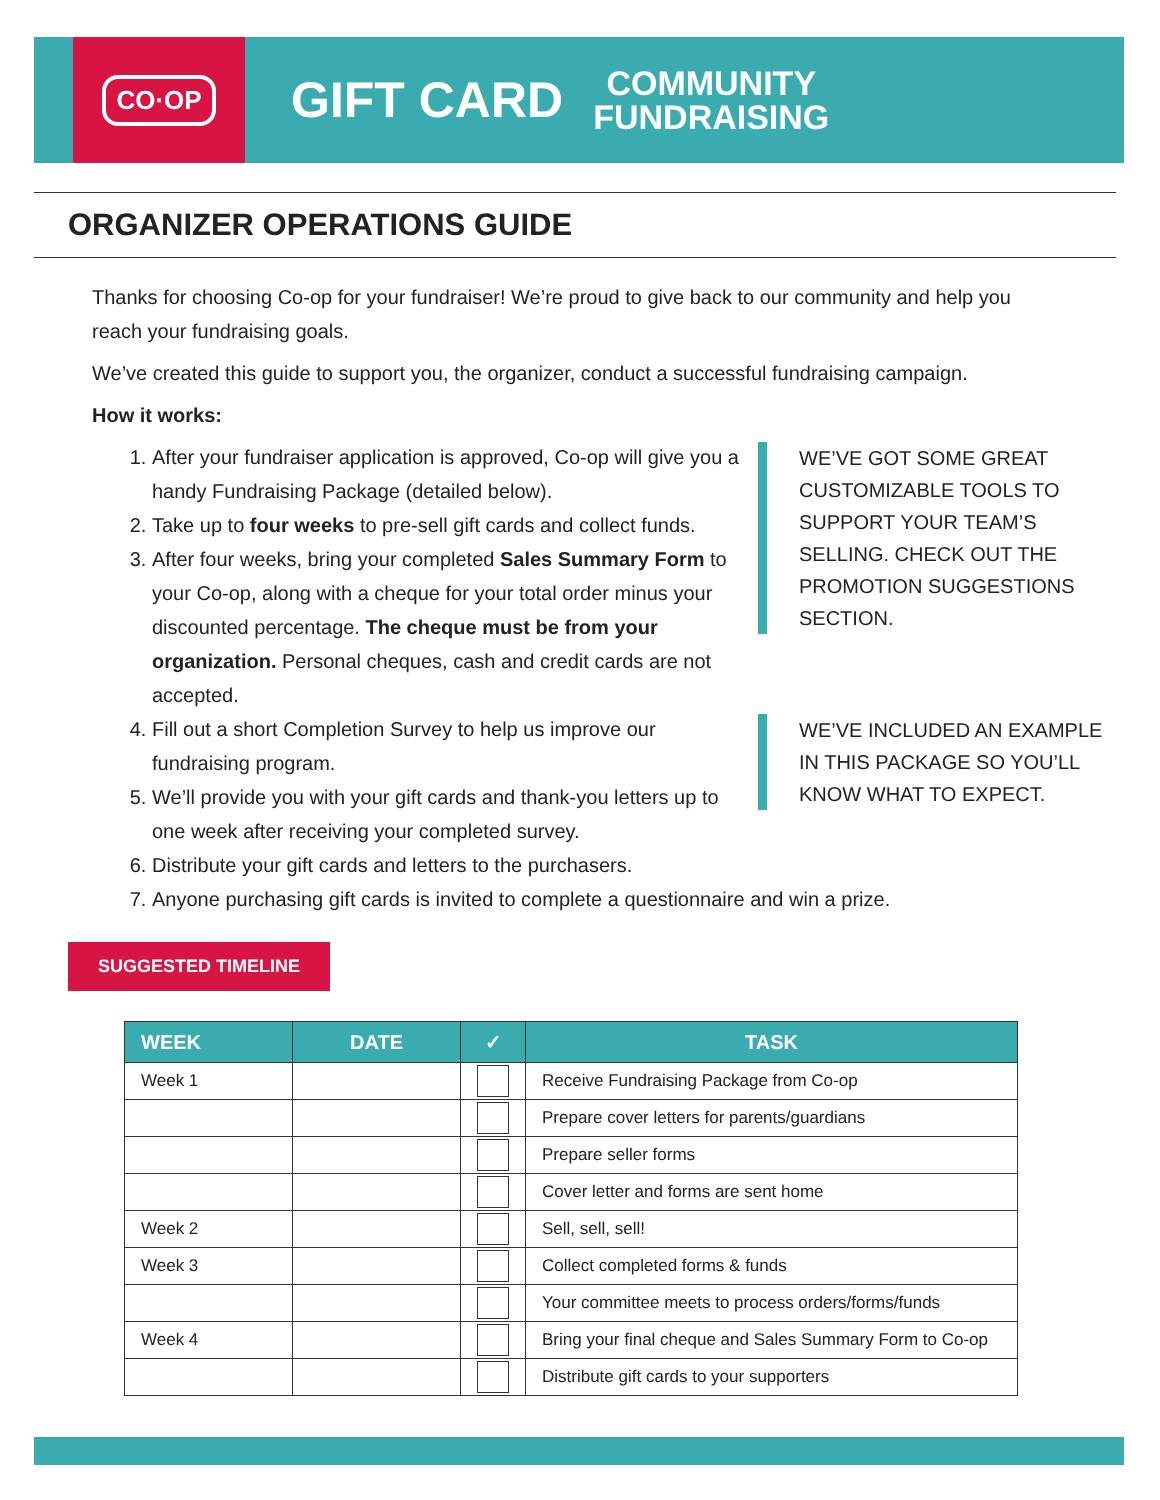CO·OP
GIFT CARD
COMMUNITY
FUNDRAISING
ORGANIZER OPERATIONS GUIDE
Thanks for choosing Co-op for your fundraiser! We’re proud to give back to our community and help you reach your fundraising goals.
We’ve created this guide to support you, the organizer, conduct a successful fundraising campaign.
How it works:
WE’VE GOT SOME GREAT CUSTOMIZABLE TOOLS TO SUPPORT YOUR TEAM’S SELLING. CHECK OUT THE PROMOTION SUGGESTIONS SECTION.
WE’VE INCLUDED AN EXAMPLE IN THIS PACKAGE SO YOU’LL KNOW WHAT TO EXPECT.
1. After your fundraiser application is approved, Co-op will give you a handy Fundraising Package (detailed below).
2. Take up to four weeks to pre-sell gift cards and collect funds.
3. After four weeks, bring your completed Sales Summary Form to your Co-op, along with a cheque for your total order minus your discounted percentage. The cheque must be from your organization. Personal cheques, cash and credit cards are not accepted.
4. Fill out a short Completion Survey to help us improve our fundraising program.
5. We’ll provide you with your gift cards and thank-you letters up to one week after receiving your completed survey.
6. Distribute your gift cards and letters to the purchasers.
7. Anyone purchasing gift cards is invited to complete a questionnaire and win a prize.
SUGGESTED TIMELINE
| WEEK | DATE | ✓ | TASK |
| --- | --- | --- | --- |
| Week 1 | | | Receive Fundraising Package from Co-op |
| | | | Prepare cover letters for parents/guardians |
| | | | Prepare seller forms |
| | | | Cover letter and forms are sent home |
| Week 2 | | | Sell, sell, sell! |
| Week 3 | | | Collect completed forms & funds |
| | | | Your committee meets to process orders/forms/funds |
| Week 4 | | | Bring your final cheque and Sales Summary Form to Co-op |
| | | | Distribute gift cards to your supporters |